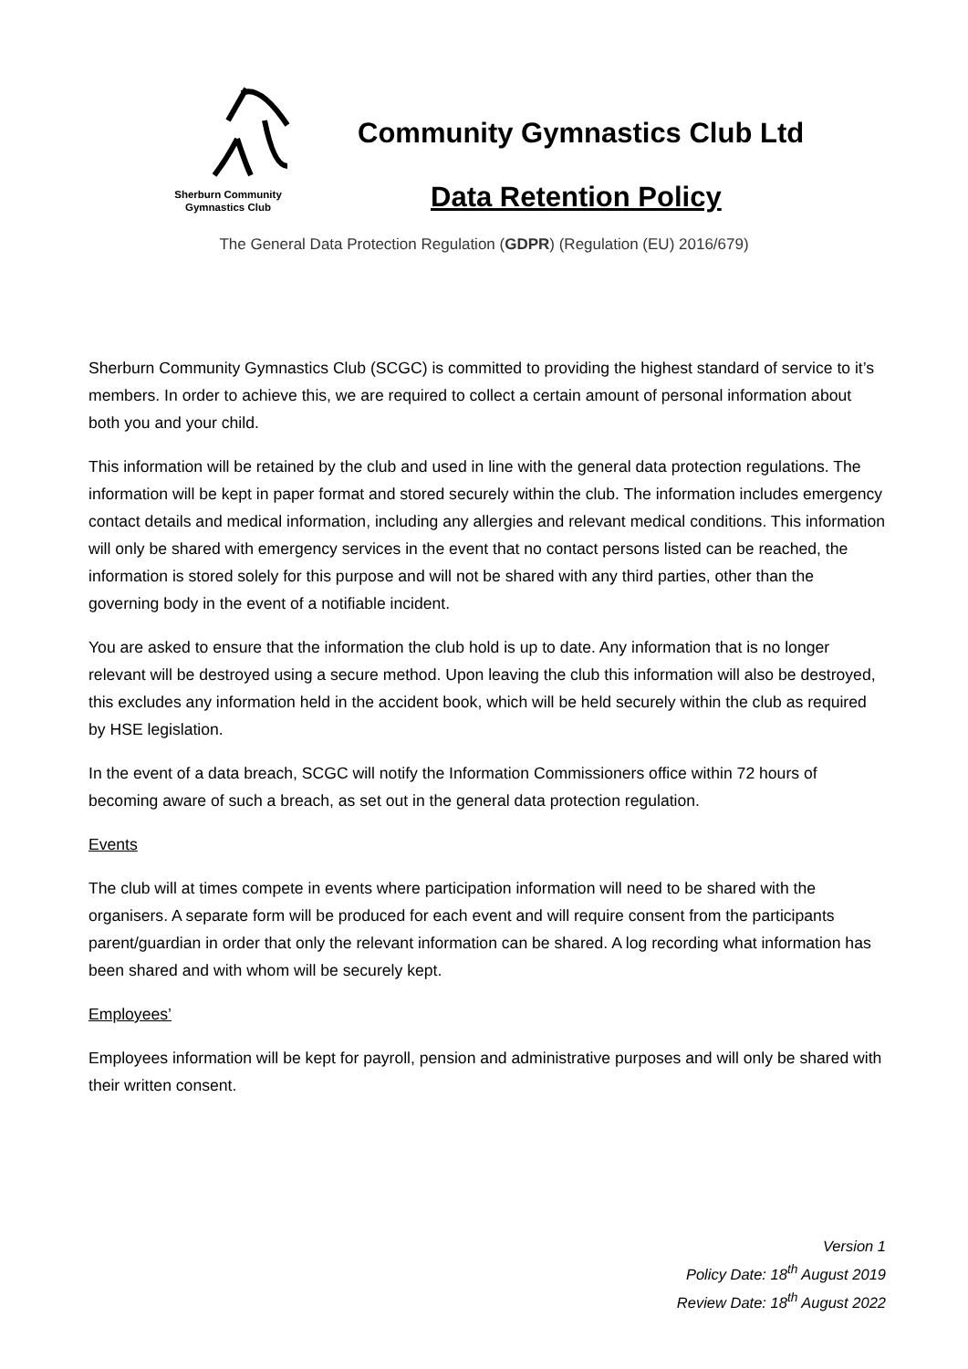Sherburn Community
Gymnastics Club
Community Gymnastics Club Ltd
Data Retention Policy
The General Data Protection Regulation (GDPR) (Regulation (EU) 2016/679)
Sherburn Community Gymnastics Club (SCGC) is committed to providing the highest standard of service to it’s members. In order to achieve this, we are required to collect a certain amount of personal information about both you and your child.
This information will be retained by the club and used in line with the general data protection regulations. The information will be kept in paper format and stored securely within the club. The information includes emergency contact details and medical information, including any allergies and relevant medical conditions. This information will only be shared with emergency services in the event that no contact persons listed can be reached, the information is stored solely for this purpose and will not be shared with any third parties, other than the governing body in the event of a notifiable incident.
You are asked to ensure that the information the club hold is up to date. Any information that is no longer relevant will be destroyed using a secure method. Upon leaving the club this information will also be destroyed, this excludes any information held in the accident book, which will be held securely within the club as required by HSE legislation.
In the event of a data breach, SCGC will notify the Information Commissioners office within 72 hours of becoming aware of such a breach, as set out in the general data protection regulation.
Events
The club will at times compete in events where participation information will need to be shared with the organisers. A separate form will be produced for each event and will require consent from the participants parent/guardian in order that only the relevant information can be shared. A log recording what information has been shared and with whom will be securely kept.
Employees’
Employees information will be kept for payroll, pension and administrative purposes and will only be shared with their written consent.
Version 1
Policy Date: 18<sup>th</sup> August 2019
Review Date: 18<sup>th</sup> August 2022